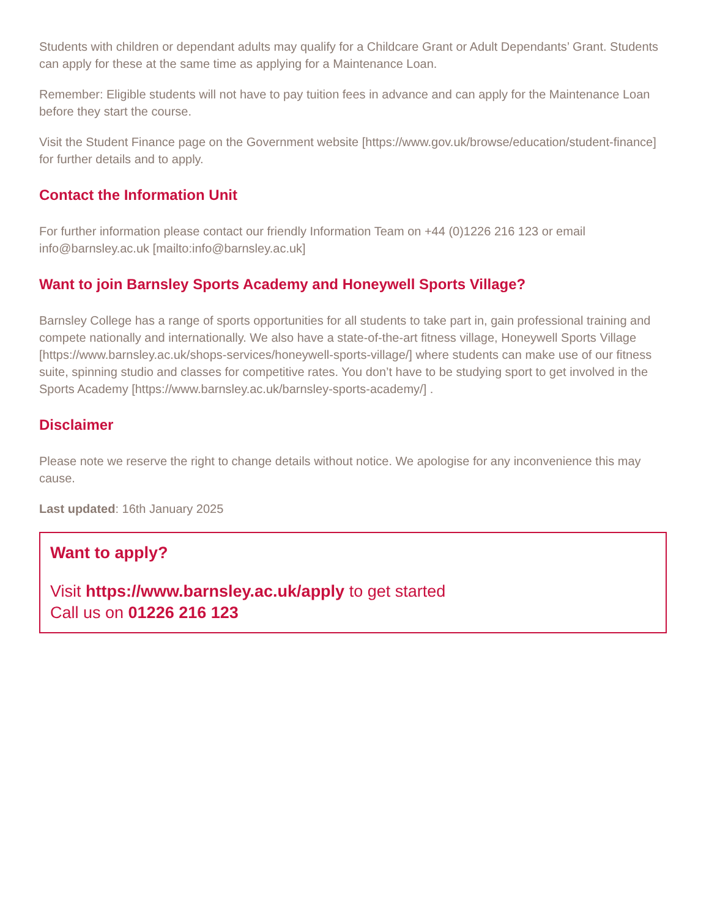Students with children or dependant adults may qualify for a Childcare Grant or Adult Dependants’ Grant. Students can apply for these at the same time as applying for a Maintenance Loan.
Remember: Eligible students will not have to pay tuition fees in advance and can apply for the Maintenance Loan before they start the course.
Visit the Student Finance page on the Government website [https://www.gov.uk/browse/education/student-finance] for further details and to apply.
Contact the Information Unit
For further information please contact our friendly Information Team on +44 (0)1226 216 123 or email info@barnsley.ac.uk [mailto:info@barnsley.ac.uk]
Want to join Barnsley Sports Academy and Honeywell Sports Village?
Barnsley College has a range of sports opportunities for all students to take part in, gain professional training and compete nationally and internationally. We also have a state-of-the-art fitness village, Honeywell Sports Village [https://www.barnsley.ac.uk/shops-services/honeywell-sports-village/] where students can make use of our fitness suite, spinning studio and classes for competitive rates. You don’t have to be studying sport to get involved in the Sports Academy [https://www.barnsley.ac.uk/barnsley-sports-academy/] .
Disclaimer
Please note we reserve the right to change details without notice. We apologise for any inconvenience this may cause.
Last updated: 16th January 2025
Want to apply?
Visit https://www.barnsley.ac.uk/apply to get started
Call us on 01226 216 123